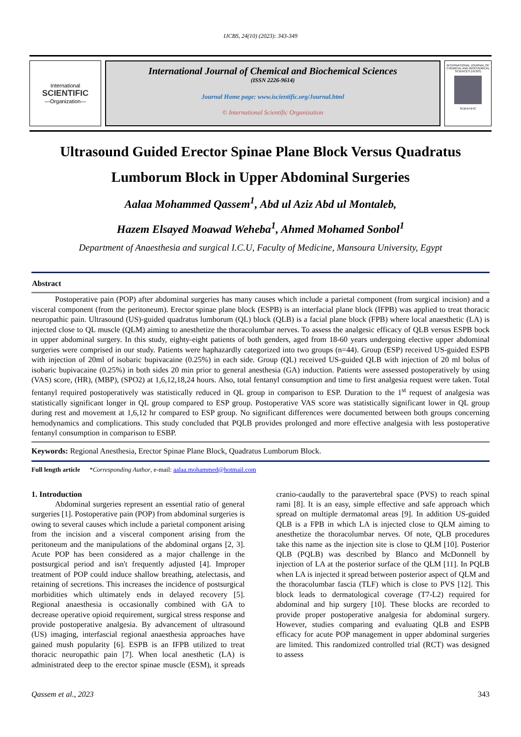IJCBS, 24(10) (2023): 343-349
International
SCIENTIFIC
—Organization—
International Journal of Chemical and Biochemical Sciences
(ISSN 2226-9614)
Journal Home page: www.iscientific.org/Journal.html
© International Scientific Organization
INTERNATIONAL JOURNAL OF CHEMICAL AND BIOCHEMICAL SCIENCES (IJCBS)
SCIENTIFIC
Ultrasound Guided Erector Spinae Plane Block Versus Quadratus Lumborum Block in Upper Abdominal Surgeries
Aalaa Mohammed Qassem<sup>1</sup>, Abd ul Aziz Abd ul Montaleb,
Hazem Elsayed Moawad Weheba<sup>1</sup>, Ahmed Mohamed Sonbol<sup>1</sup>
Department of Anaesthesia and surgical I.C.U, Faculty of Medicine, Mansoura University, Egypt
Abstract
   Postoperative pain (POP) after abdominal surgeries has many causes which include a parietal component (from surgical incision) and a visceral component (from the peritoneum). Erector spinae plane block (ESPB) is an interfacial plane block (IFPB) was applied to treat thoracic neuropathic pain. Ultrasound (US)-guided quadratus lumborum (QL) block (QLB) is a facial plane block (FPB) where local anaesthetic (LA) is injected close to QL muscle (QLM) aiming to anesthetize the thoracolumbar nerves. To assess the analgesic efficacy of QLB versus ESPB bock in upper abdominal surgery. In this study, eighty-eight patients of both genders, aged from 18-60 years undergoing elective upper abdominal surgeries were comprised in our study. Patients were haphazardly categorized into two groups (n=44). Group (ESP) received US-guided ESPB with injection of 20ml of isobaric bupivacaine (0.25%) in each side. Group (QL) received US-guided QLB with injection of 20 ml bolus of isobaric bupivacaine (0.25%) in both sides 20 min prior to general anesthesia (GA) induction. Patients were assessed postoperatively by using (VAS) score, (HR), (MBP), (SPO2) at 1,6,12,18,24 hours. Also, total fentanyl consumption and time to first analgesia request were taken. Total fentanyl required postoperatively was statistically reduced in QL group in comparison to ESP. Duration to the 1<sup>st</sup> request of analgesia was statistically significant longer in QL group compared to ESP group. Postoperative VAS score was statistically significant lower in QL group during rest and movement at 1,6,12 hr compared to ESP group. No significant differences were documented between both groups concerning hemodynamics and complications. This study concluded that PQLB provides prolonged and more effective analgesia with less postoperative fentanyl consumption in comparison to ESBP.
Keywords: Regional Anesthesia, Erector Spinae Plane Block, Quadratus Lumborum Block.
Full length article   *Corresponding Author, e-mail: aalaa.mohammed@hotmail.com
1. Introduction
   Abdominal surgeries represent an essential ratio of general surgeries [1]. Postoperative pain (POP) from abdominal surgeries is owing to several causes which include a parietal component arising from the incision and a visceral component arising from the peritoneum and the manipulations of the abdominal organs [2, 3]. Acute POP has been considered as a major challenge in the postsurgical period and isn't frequently adjusted [4]. Improper treatment of POP could induce shallow breathing, atelectasis, and retaining of secretions. This increases the incidence of postsurgical morbidities which ultimately ends in delayed recovery [5]. Regional anaesthesia is occasionally combined with GA to decrease operative opioid requirement, surgical stress response and provide postoperative analgesia. By advancement of ultrasound (US) imaging, interfascial regional anaesthesia approaches have gained mush popularity [6]. ESPB is an IFPB utilized to treat thoracic neuropathic pain [7]. When local anesthetic (LA) is administrated deep to the erector spinae muscle (ESM), it spreads cranio-caudally to the paravertebral space (PVS) to reach spinal rami [8]. It is an easy, simple effective and safe approach which spread on multiple dermatomal areas [9]. In addition US-guided QLB is a FPB in which LA is injected close to QLM aiming to anesthetize the thoracolumbar nerves. Of note, QLB procedures take this name as the injection site is close to QLM [10]. Posterior QLB (PQLB) was described by Blanco and McDonnell by injection of LA at the posterior surface of the QLM [11]. In PQLB when LA is injected it spread between posterior aspect of QLM and the thoracolumbar fascia (TLF) which is close to PVS [12]. This block leads to dermatological coverage (T7-L2) required for abdominal and hip surgery [10]. These blocks are recorded to provide proper postoperative analgesia for abdominal surgery. However, studies comparing and evaluating QLB and ESPB efficacy for acute POP management in upper abdominal surgeries are limited. This randomized controlled trial (RCT) was designed to assess
Qassem et al., 2023 343